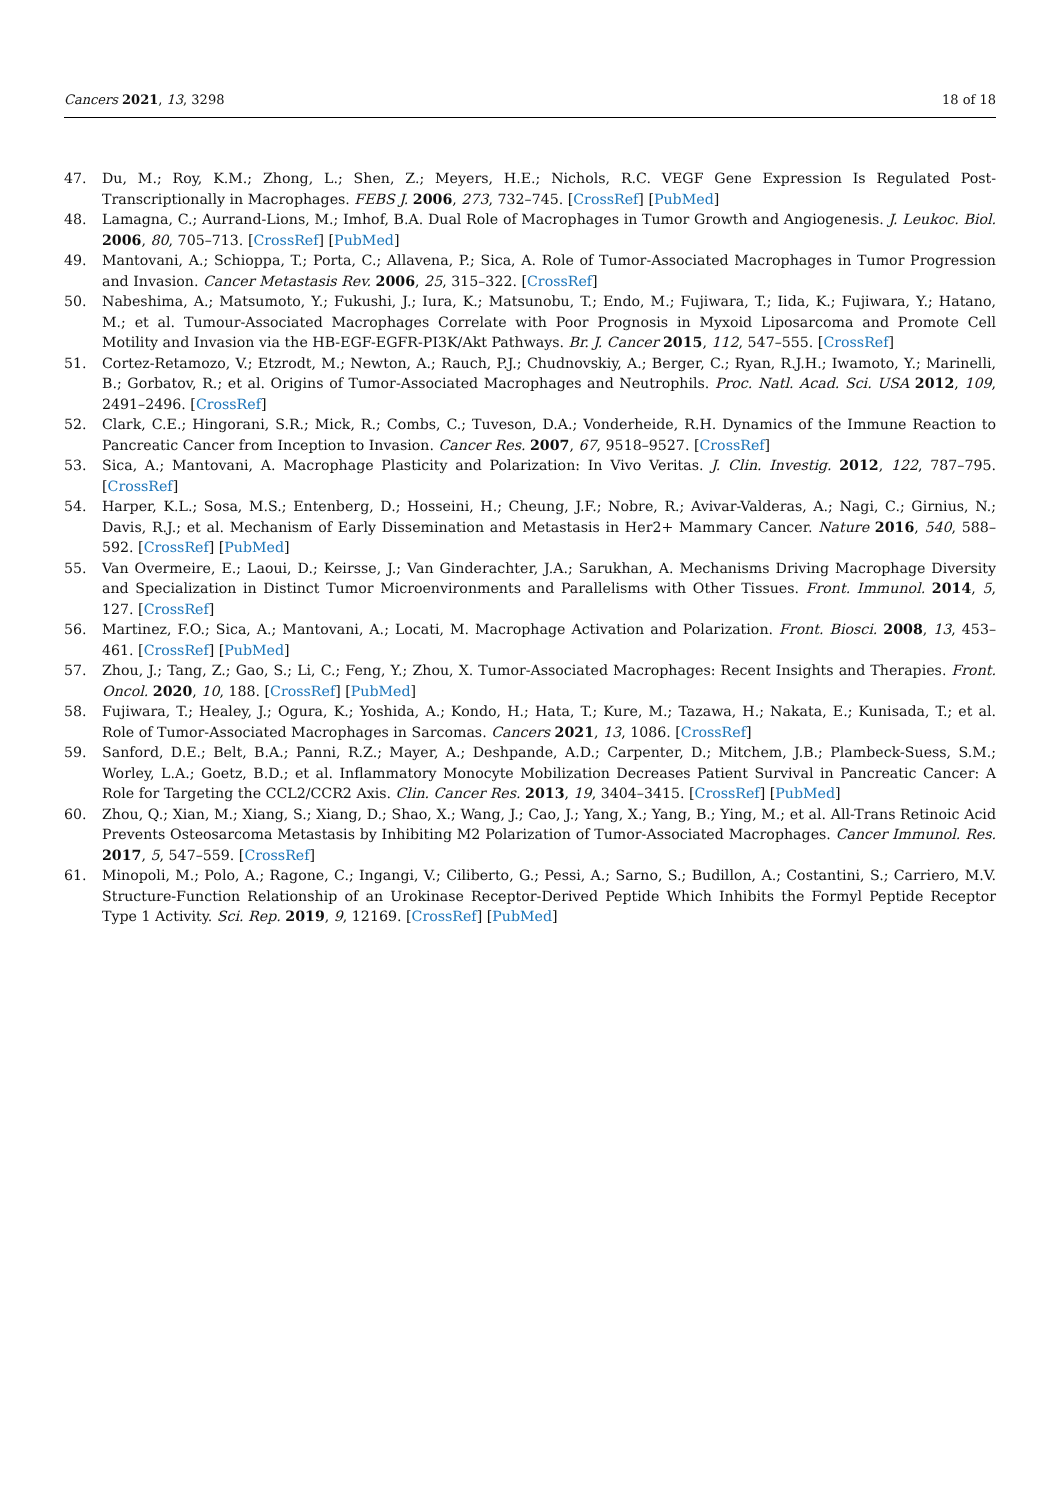Cancers 2021, 13, 3298 18 of 18
47. Du, M.; Roy, K.M.; Zhong, L.; Shen, Z.; Meyers, H.E.; Nichols, R.C. VEGF Gene Expression Is Regulated Post-Transcriptionally in Macrophages. FEBS J. 2006, 273, 732–745. [CrossRef] [PubMed]
48. Lamagna, C.; Aurrand-Lions, M.; Imhof, B.A. Dual Role of Macrophages in Tumor Growth and Angiogenesis. J. Leukoc. Biol. 2006, 80, 705–713. [CrossRef] [PubMed]
49. Mantovani, A.; Schioppa, T.; Porta, C.; Allavena, P.; Sica, A. Role of Tumor-Associated Macrophages in Tumor Progression and Invasion. Cancer Metastasis Rev. 2006, 25, 315–322. [CrossRef]
50. Nabeshima, A.; Matsumoto, Y.; Fukushi, J.; Iura, K.; Matsunobu, T.; Endo, M.; Fujiwara, T.; Iida, K.; Fujiwara, Y.; Hatano, M.; et al. Tumour-Associated Macrophages Correlate with Poor Prognosis in Myxoid Liposarcoma and Promote Cell Motility and Invasion via the HB-EGF-EGFR-PI3K/Akt Pathways. Br. J. Cancer 2015, 112, 547–555. [CrossRef]
51. Cortez-Retamozo, V.; Etzrodt, M.; Newton, A.; Rauch, P.J.; Chudnovskiy, A.; Berger, C.; Ryan, R.J.H.; Iwamoto, Y.; Marinelli, B.; Gorbatov, R.; et al. Origins of Tumor-Associated Macrophages and Neutrophils. Proc. Natl. Acad. Sci. USA 2012, 109, 2491–2496. [CrossRef]
52. Clark, C.E.; Hingorani, S.R.; Mick, R.; Combs, C.; Tuveson, D.A.; Vonderheide, R.H. Dynamics of the Immune Reaction to Pancreatic Cancer from Inception to Invasion. Cancer Res. 2007, 67, 9518–9527. [CrossRef]
53. Sica, A.; Mantovani, A. Macrophage Plasticity and Polarization: In Vivo Veritas. J. Clin. Investig. 2012, 122, 787–795. [CrossRef]
54. Harper, K.L.; Sosa, M.S.; Entenberg, D.; Hosseini, H.; Cheung, J.F.; Nobre, R.; Avivar-Valderas, A.; Nagi, C.; Girnius, N.; Davis, R.J.; et al. Mechanism of Early Dissemination and Metastasis in Her2+ Mammary Cancer. Nature 2016, 540, 588–592. [CrossRef] [PubMed]
55. Van Overmeire, E.; Laoui, D.; Keirsse, J.; Van Ginderachter, J.A.; Sarukhan, A. Mechanisms Driving Macrophage Diversity and Specialization in Distinct Tumor Microenvironments and Parallelisms with Other Tissues. Front. Immunol. 2014, 5, 127. [CrossRef]
56. Martinez, F.O.; Sica, A.; Mantovani, A.; Locati, M. Macrophage Activation and Polarization. Front. Biosci. 2008, 13, 453–461. [CrossRef] [PubMed]
57. Zhou, J.; Tang, Z.; Gao, S.; Li, C.; Feng, Y.; Zhou, X. Tumor-Associated Macrophages: Recent Insights and Therapies. Front. Oncol. 2020, 10, 188. [CrossRef] [PubMed]
58. Fujiwara, T.; Healey, J.; Ogura, K.; Yoshida, A.; Kondo, H.; Hata, T.; Kure, M.; Tazawa, H.; Nakata, E.; Kunisada, T.; et al. Role of Tumor-Associated Macrophages in Sarcomas. Cancers 2021, 13, 1086. [CrossRef]
59. Sanford, D.E.; Belt, B.A.; Panni, R.Z.; Mayer, A.; Deshpande, A.D.; Carpenter, D.; Mitchem, J.B.; Plambeck-Suess, S.M.; Worley, L.A.; Goetz, B.D.; et al. Inflammatory Monocyte Mobilization Decreases Patient Survival in Pancreatic Cancer: A Role for Targeting the CCL2/CCR2 Axis. Clin. Cancer Res. 2013, 19, 3404–3415. [CrossRef] [PubMed]
60. Zhou, Q.; Xian, M.; Xiang, S.; Xiang, D.; Shao, X.; Wang, J.; Cao, J.; Yang, X.; Yang, B.; Ying, M.; et al. All-Trans Retinoic Acid Prevents Osteosarcoma Metastasis by Inhibiting M2 Polarization of Tumor-Associated Macrophages. Cancer Immunol. Res. 2017, 5, 547–559. [CrossRef]
61. Minopoli, M.; Polo, A.; Ragone, C.; Ingangi, V.; Ciliberto, G.; Pessi, A.; Sarno, S.; Budillon, A.; Costantini, S.; Carriero, M.V. Structure-Function Relationship of an Urokinase Receptor-Derived Peptide Which Inhibits the Formyl Peptide Receptor Type 1 Activity. Sci. Rep. 2019, 9, 12169. [CrossRef] [PubMed]